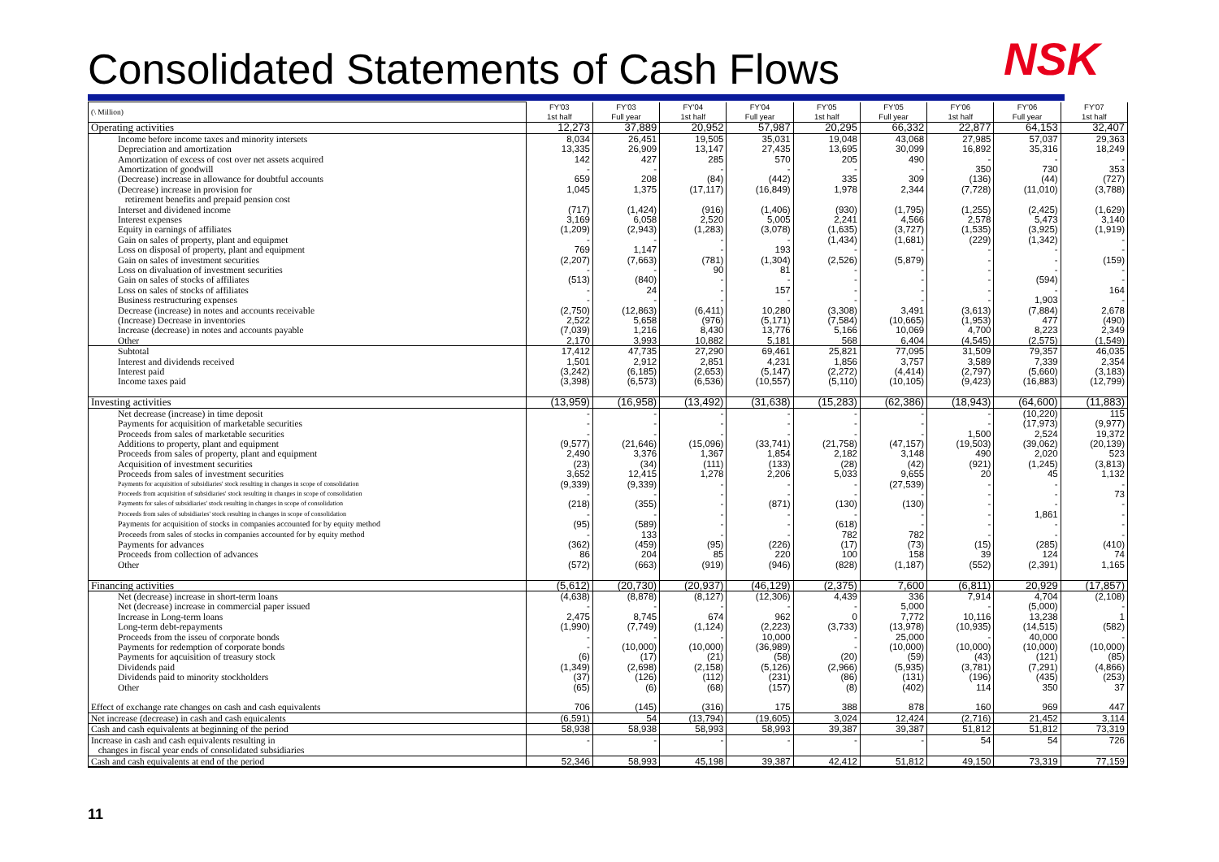Consolidated Statements of Cash Flows
NSK
| (\ Million) | FY'03 1st half | FY'03 Full year | FY'04 1st half | FY'04 Full year | FY'05 1st half | FY'05 Full year | FY'06 1st half | FY'06 Full year | FY'07 1st half |
| --- | --- | --- | --- | --- | --- | --- | --- | --- | --- |
| Operating activities | 12,273 | 37,889 | 20,952 | 57,987 | 20,295 | 66,332 | 22,877 | 64,153 | 32,407 |
| Income before income taxes and minority intersets | 8,034 | 26,451 | 19,505 | 35,031 | 19,048 | 43,068 | 27,985 | 57,037 | 29,363 |
| Depreciation and amortization | 13,335 | 26,909 | 13,147 | 27,435 | 13,695 | 30,099 | 16,892 | 35,316 | 18,249 |
| Amortization of excess of cost over net assets acquired | 142 | 427 | 285 | 570 | 205 | 490 | - | - | - |
| Amortization of goodwill | - | - | - | - | - | - | 350 | 730 | 353 |
| (Decrease) increase in allowance for doubtful accounts | 659 | 208 | (84) | (442) | 335 | 309 | (136) | (44) | (727) |
| (Decrease) increase in provision for retirement benefits and prepaid pension cost | 1,045 | 1,375 | (17,117) | (16,849) | 1,978 | 2,344 | (7,728) | (11,010) | (3,788) |
| Interset and dividened income | (717) | (1,424) | (916) | (1,406) | (930) | (1,795) | (1,255) | (2,425) | (1,629) |
| Interest expenses | 3,169 | 6,058 | 2,520 | 5,005 | 2,241 | 4,566 | 2,578 | 5,473 | 3,140 |
| Equity in earnings of affiliates | (1,209) | (2,943) | (1,283) | (3,078) | (1,635) | (3,727) | (1,535) | (3,925) | (1,919) |
| Gain on sales of property, plant and equipmet | - | - | - | - | (1,434) | (1,681) | (229) | (1,342) | - |
| Loss on disposal of property, plant and equipment | 769 | 1,147 | - | 193 | - | - | - | - | - |
| Gain on sales of investment securities | (2,207) | (7,663) | (781) | (1,304) | (2,526) | (5,879) | - | - | (159) |
| Loss on divaluation of investment securities | - | - | 90 | 81 | - | - | - | - | - |
| Gain on sales of stocks of affiliates | (513) | (840) | - | - | - | - | - | (594) | - |
| Loss on sales of stocks of affiliates | - | 24 | - | 157 | - | - | - | - | 164 |
| Business restructuring expenses | - | - | - | - | - | - | - | 1,903 | - |
| Decrease (increase) in notes and accounts receivable | (2,750) | (12,863) | (6,411) | 10,280 | (3,308) | 3,491 | (3,613) | (7,884) | 2,678 |
| (Increase) Decrease in inventories | 2,522 | 5,658 | (976) | (5,171) | (7,584) | (10,665) | (1,953) | 477 | (490) |
| Increase (decrease) in notes and accounts payable | (7,039) | 1,216 | 8,430 | 13,776 | 5,166 | 10,069 | 4,700 | 8,223 | 2,349 |
| Other | 2,170 | 3,993 | 10,882 | 5,181 | 568 | 6,404 | (4,545) | (2,575) | (1,549) |
| Subtotal | 17,412 | 47,735 | 27,290 | 69,461 | 25,821 | 77,095 | 31,509 | 79,357 | 46,035 |
| Interest and dividends received | 1,501 | 2,912 | 2,851 | 4,231 | 1,856 | 3,757 | 3,589 | 7,339 | 2,354 |
| Interest paid | (3,242) | (6,185) | (2,653) | (5,147) | (2,272) | (4,414) | (2,797) | (5,660) | (3,183) |
| Income taxes paid | (3,398) | (6,573) | (6,536) | (10,557) | (5,110) | (10,105) | (9,423) | (16,883) | (12,799) |
| Investing activities | (13,959) | (16,958) | (13,492) | (31,638) | (15,283) | (62,386) | (18,943) | (64,600) | (11,883) |
| Net decrease (increase) in time deposit | - | - | - | - | - | - | - | (10,220) | 115 |
| Payments for acquisition of marketable securities | - | - | - | - | - | - | - | (17,973) | (9,977) |
| Proceeds from sales of marketable securities | - | - | - | - | - | - | 1,500 | 2,524 | 19,372 |
| Additions to property, plant and equipment | (9,577) | (21,646) | (15,096) | (33,741) | (21,758) | (47,157) | (19,503) | (39,062) | (20,139) |
| Proceeds from sales of property, plant and equipment | 2,490 | 3,376 | 1,367 | 1,854 | 2,182 | 3,148 | 490 | 2,020 | 523 |
| Acquisition of investment securities | (23) | (34) | (111) | (133) | (28) | (42) | (921) | (1,245) | (3,813) |
| Proceeds from sales of investment securities | 3,652 | 12,415 | 1,278 | 2,206 | 5,033 | 9,655 | 20 | 45 | 1,132 |
| Payments for acquisition of subsidiaries' stock resulting in changes in scope of consolidation | (9,339) | (9,339) | - | - | - | (27,539) | - | - | - |
| Proceeds from acquisition of subsidiaries' stock resulting in changes in scope of consolidation | - | - | - | - | - | - | - | - | 73 |
| Payments for sales of subsidiaries' stock resulting in changes in scope of consolidation | (218) | (355) | - | (871) | (130) | (130) | - | - | - |
| Proceeds from sales of subsidiaries' stock resulting in changes in scope of consolidation | - | - | - | - | - | - | - | 1,861 | - |
| Payments for acquisition of stocks in companies accounted for by equity method | (95) | (589) | - | - | (618) | - | - | - | - |
| Proceeds from sales of stocks in companies accounted for by equity method | - | 133 | - | - | 782 | 782 | - | - | - |
| Payments for advances | (362) | (459) | (95) | (226) | (17) | (73) | (15) | (285) | (410) |
| Proceeds from collection of advances | 86 | 204 | 85 | 220 | 100 | 158 | 39 | 124 | 74 |
| Other | (572) | (663) | (919) | (946) | (828) | (1,187) | (552) | (2,391) | 1,165 |
| Financing activities | (5,612) | (20,730) | (20,937) | (46,129) | (2,375) | 7,600 | (6,811) | 20,929 | (17,857) |
| Net (decrease) increase in short-term loans | (4,638) | (8,878) | (8,127) | (12,306) | 4,439 | 336 | 7,914 | 4,704 | (2,108) |
| Net (decrease) increase in commercial paper issued | - | - | - | - | - | 5,000 | - | (5,000) | - |
| Increase in Long-term loans | 2,475 | 8,745 | 674 | 962 | 0 | 7,772 | 10,116 | 13,238 | 1 |
| Long-term debt-repayments | (1,990) | (7,749) | (1,124) | (2,223) | (3,733) | (13,978) | (10,935) | (14,515) | (582) |
| Proceeds from the isseu of corporate bonds | - | - | - | 10,000 | - | 25,000 | - | 40,000 | - |
| Payments for redemption of corporate bonds | - | (10,000) | (10,000) | (36,989) | - | (10,000) | (10,000) | (10,000) | (10,000) |
| Payments for aqcuisition of treasury stock | (6) | (17) | (21) | (58) | (20) | (59) | (43) | (121) | (85) |
| Dividends paid | (1,349) | (2,698) | (2,158) | (5,126) | (2,966) | (5,935) | (3,781) | (7,291) | (4,866) |
| Dividends paid to minority stockholders | (37) | (126) | (112) | (231) | (86) | (131) | (196) | (435) | (253) |
| Other | (65) | (6) | (68) | (157) | (8) | (402) | 114 | 350 | 37 |
| Effect of exchange rate changes on cash and cash equivalents | 706 | (145) | (316) | 175 | 388 | 878 | 160 | 969 | 447 |
| Net increase (decrease) in cash and cash equicalents | (6,591) | 54 | (13,794) | (19,605) | 3,024 | 12,424 | (2,716) | 21,452 | 3,114 |
| Cash and cash equivalents at beginning of the period | 58,938 | 58,938 | 58,993 | 58,993 | 39,387 | 39,387 | 51,812 | 51,812 | 73,319 |
| Increase in cash and cash equivalents resulting in changes in fiscal year ends of consolidated subsidiaries | - | - | - | - | - | - | 54 | 54 | 726 |
| Cash and cash equivalents at end of the period | 52,346 | 58,993 | 45,198 | 39,387 | 42,412 | 51,812 | 49,150 | 73,319 | 77,159 |
11